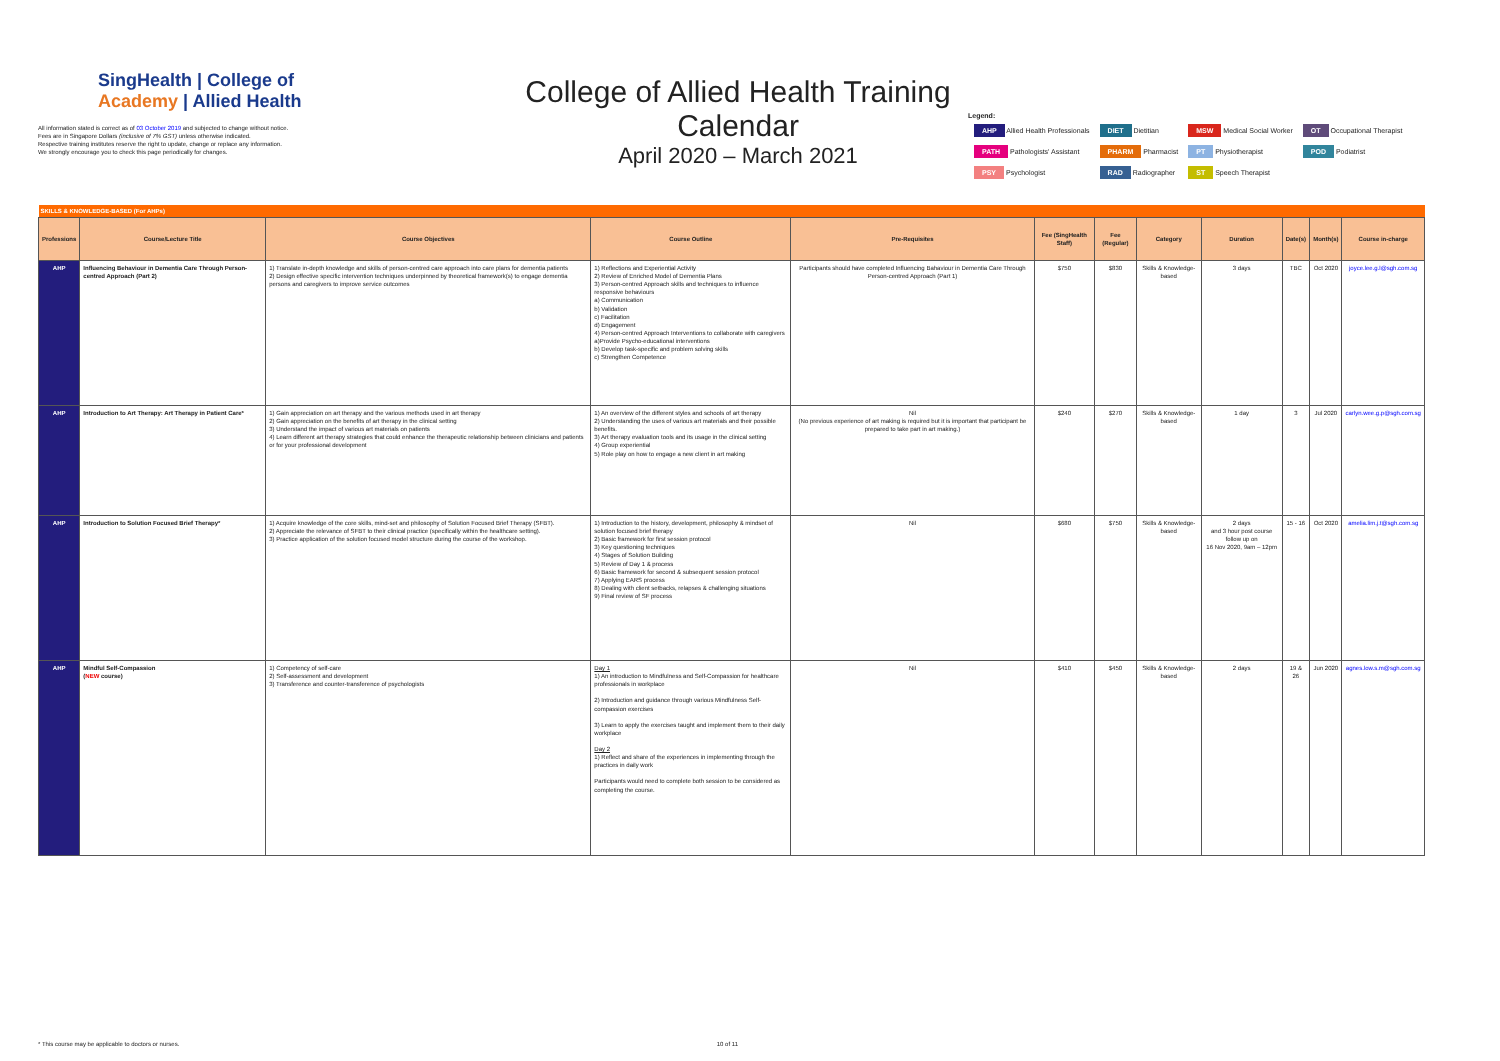SingHealth | College of
Academy | Allied Health
All information stated is correct as of 03 October 2019 and subjected to change without notice.
Fees are in Singapore Dollars (inclusive of 7% GST) unless otherwise indicated.
Respective training institutes reserve the right to update, change or replace any information.
We strongly encourage you to check this page periodically for changes.
College of Allied Health Training Calendar
April 2020 – March 2021
Legend:
| AHP Allied Health Professionals | DIET Dietitian | MSW Medical Social Worker | OT Occupational Therapist |
| PATH Pathologists' Assistant | PHARM Pharmacist | PT Physiotherapist | POD Podiatrist |
| PSY Psychologist | RAD Radiographer | ST Speech Therapist | |
| SKILLS & KNOWLEDGE-BASED (For AHPs) | | | | | | | | | | | |
| Professions | Course/Lecture Title | Course Objectives | Course Outline | Pre-Requisites | Fee (SingHealth Staff) | Fee (Regular) | Category | Duration | Date(s) | Month(s) | Course in-charge |
| AHP | Influencing Behaviour in Dementia Care Through Person-centred Approach (Part 2) | 1) Translate in-depth knowledge and skills of person-centred care approach into care plans for dementia patients 2) Design effective specific intervention techniques underpinned by theoretical framework(s) to engage dementia persons and caregivers to improve service outcomes | 1) Reflections and Experiential Activity 2) Review of Enriched Model of Dementia Plans 3) Person-centred Approach skills and techniques to influence responsive behaviours a) Communication b) Validation c) Facilitation d) Engagement 4) Person-centred Approach Interventions to collaborate with caregivers a)Provide Psycho-educational interventions b) Develop task-specific and problem solving skills c) Strengthen Competence | Participants should have completed Influencing Bahaviour in Dementia Care Through Person-centred Approach (Part 1) | $750 | $830 | Skills & Knowledge-based | 3 days | TBC | Oct 2020 | joyce.lee.g.l@sgh.com.sg |
| AHP | Introduction to Art Therapy: Art Therapy in Patient Care* | 1) Gain appreciation on art therapy and the various methods used in art therapy 2) Gain appreciation on the benefits of art therapy in the clinical setting 3) Understand the impact of various art materials on patients 4) Learn different art therapy strategies that could enhance the therapeutic relationship between clinicians and patients or for your professional development | 1) An overview of the different styles and schools of art therapy 2) Understanding the uses of various art materials and their possible benefits. 3) Art therapy evaluation tools and its usage in the clinical setting 4) Group experiential 5) Role play on how to engage a new client in art making | Nil (No previous experience of art making is required but it is important that participant be prepared to take part in art making.) | $240 | $270 | Skills & Knowledge-based | 1 day | 3 | Jul 2020 | carlyn.wee.g.p@sgh.com.sg |
| AHP | Introduction to Solution Focused Brief Therapy* | 1) Acquire knowledge of the core skills, mind-set and philosophy of Solution Focused Brief Therapy (SFBT). 2) Appreciate the relevance of SFBT to their clinical practice (specifically within the healthcare setting). 3) Practice application of the solution focused model structure during the course of the workshop. | 1) Introduction to the history, development, philosophy & mindset of solution focused brief therapy 2) Basic framework for first session protocol 3) Key questioning techniques 4) Stages of Solution Building 5) Review of Day 1 & process 6) Basic framework for second & subsequent session protocol 7) Applying EARS process 8) Dealing with client setbacks, relapses & challenging situations 9) Final review of SF process | Nil | $680 | $750 | Skills & Knowledge-based | 2 days and 3 hour post course follow up on 16 Nov 2020, 9am – 12pm | 15 - 16 | Oct 2020 | amelia.lim.j.t@sgh.com.sg |
| AHP | Mindful Self-Compassion ( NEW course) | 1) Competency of self-care 2) Self-assessment and development 3) Transference and counter-transference of psychologists | Day 1 1) An introduction to Mindfulness and Self-Compassion for healthcare professionals in workplace 2) Introduction and guidance through various Mindfulness Self-compassion exercises 3) Learn to apply the exercises taught and implement them to their daily workplace Day 2 1) Reflect and share of the experiences in implementing through the practices in daily work Participants would need to complete both session to be considered as completing the course. | Nil | $410 | $450 | Skills & Knowledge-based | 2 days | 19 & 26 | Jun 2020 | agnes.low.s.m@sgh.com.sg |
* This course may be applicable to doctors or nurses. 10 of 11